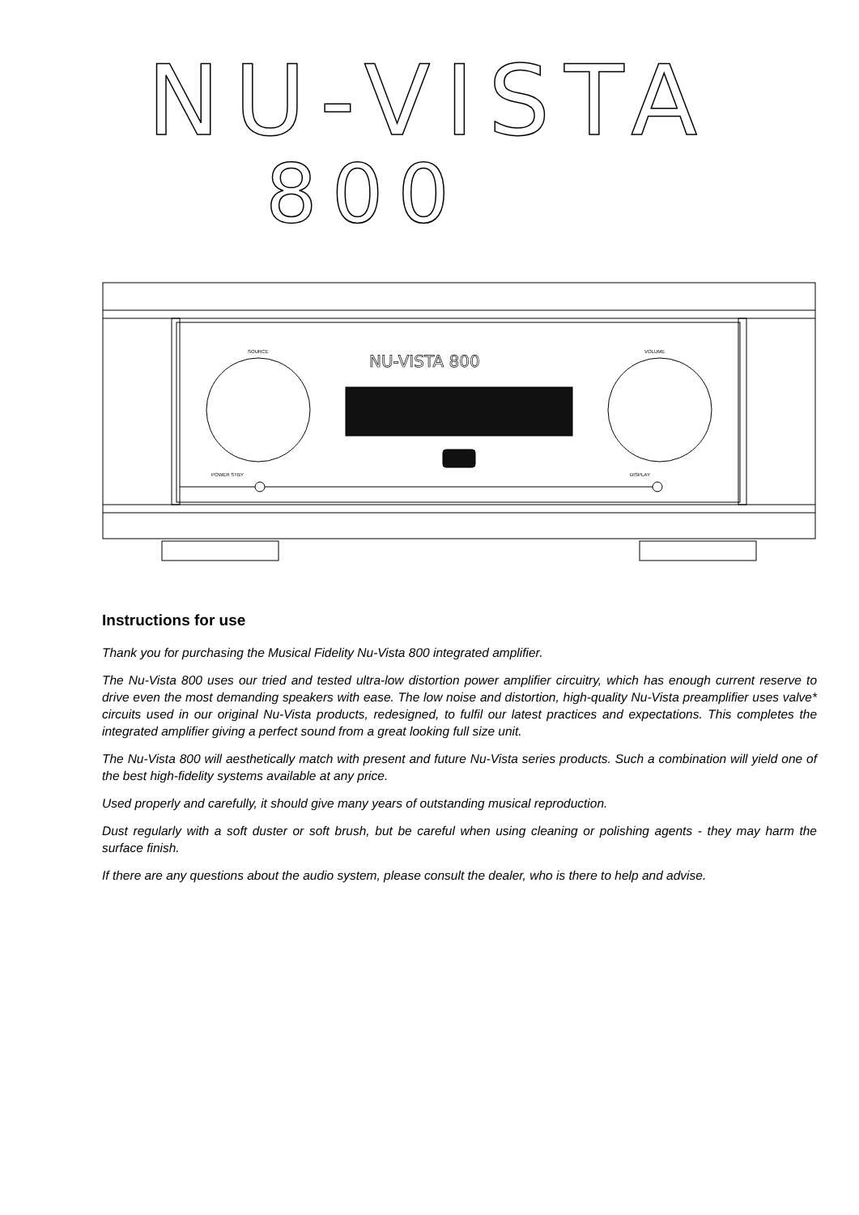NU-VISTA
800
NU-VISTA 800
SOURCE
VOLUME
POWER STBY
DISPLAY
Instructions for use
Thank you for purchasing the Musical Fidelity Nu-Vista 800 integrated amplifier.
The Nu-Vista 800 uses our tried and tested ultra-low distortion power amplifier circuitry, which has enough current reserve to drive even the most demanding speakers with ease. The low noise and distortion, high-quality Nu-Vista preamplifier uses valve* circuits used in our original Nu-Vista products, redesigned, to fulfil our latest practices and expectations. This completes the integrated amplifier giving a perfect sound from a great looking full size unit.
The Nu-Vista 800 will aesthetically match with present and future Nu-Vista series products. Such a combination will yield one of the best high-fidelity systems available at any price.
Used properly and carefully, it should give many years of outstanding musical reproduction.
Dust regularly with a soft duster or soft brush, but be careful when using cleaning or polishing agents - they may harm the surface finish.
If there are any questions about the audio system, please consult the dealer, who is there to help and advise.